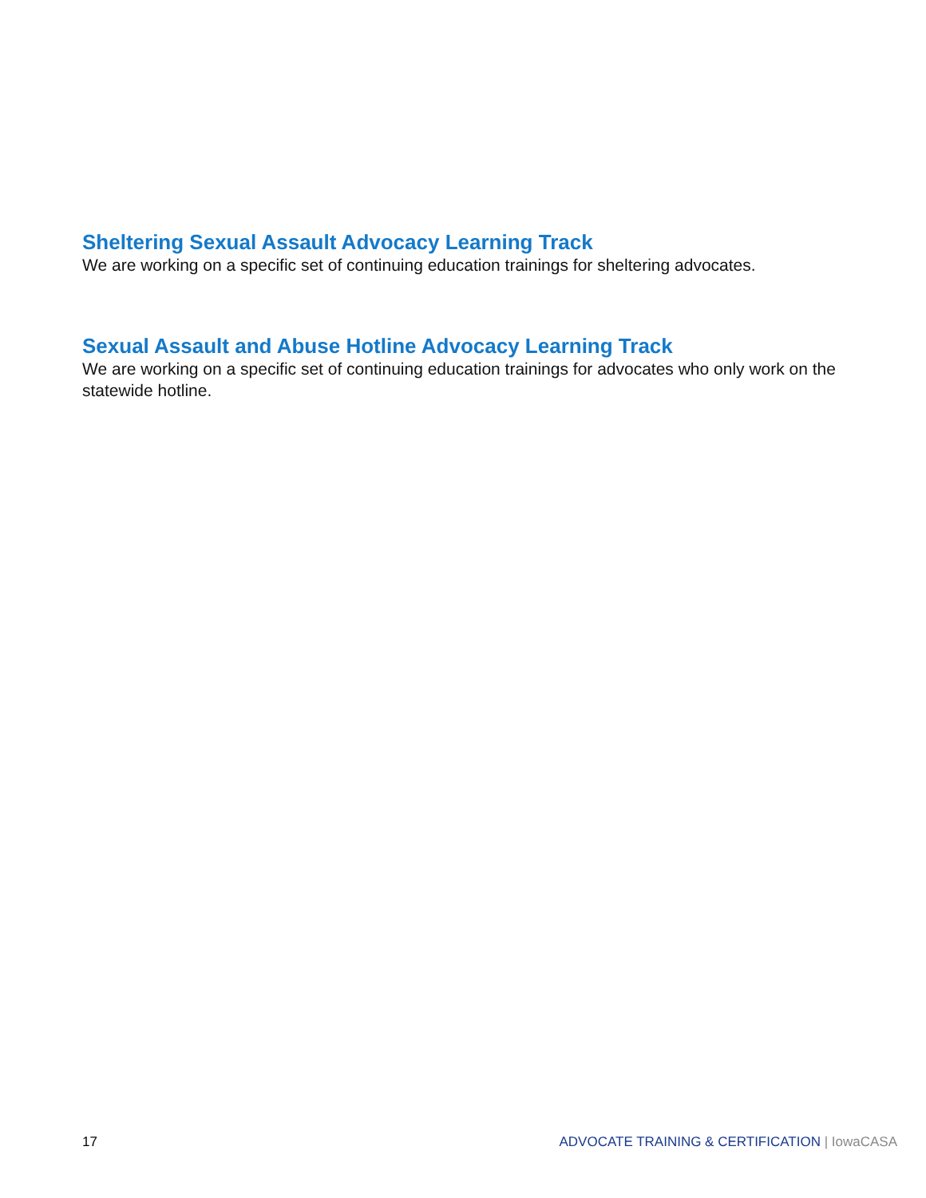Sheltering Sexual Assault Advocacy Learning Track
We are working on a specific set of continuing education trainings for sheltering advocates.
Sexual Assault and Abuse Hotline Advocacy Learning Track
We are working on a specific set of continuing education trainings for advocates who only work on the statewide hotline.
17 ADVOCATE TRAINING & CERTIFICATION | IowaCASA